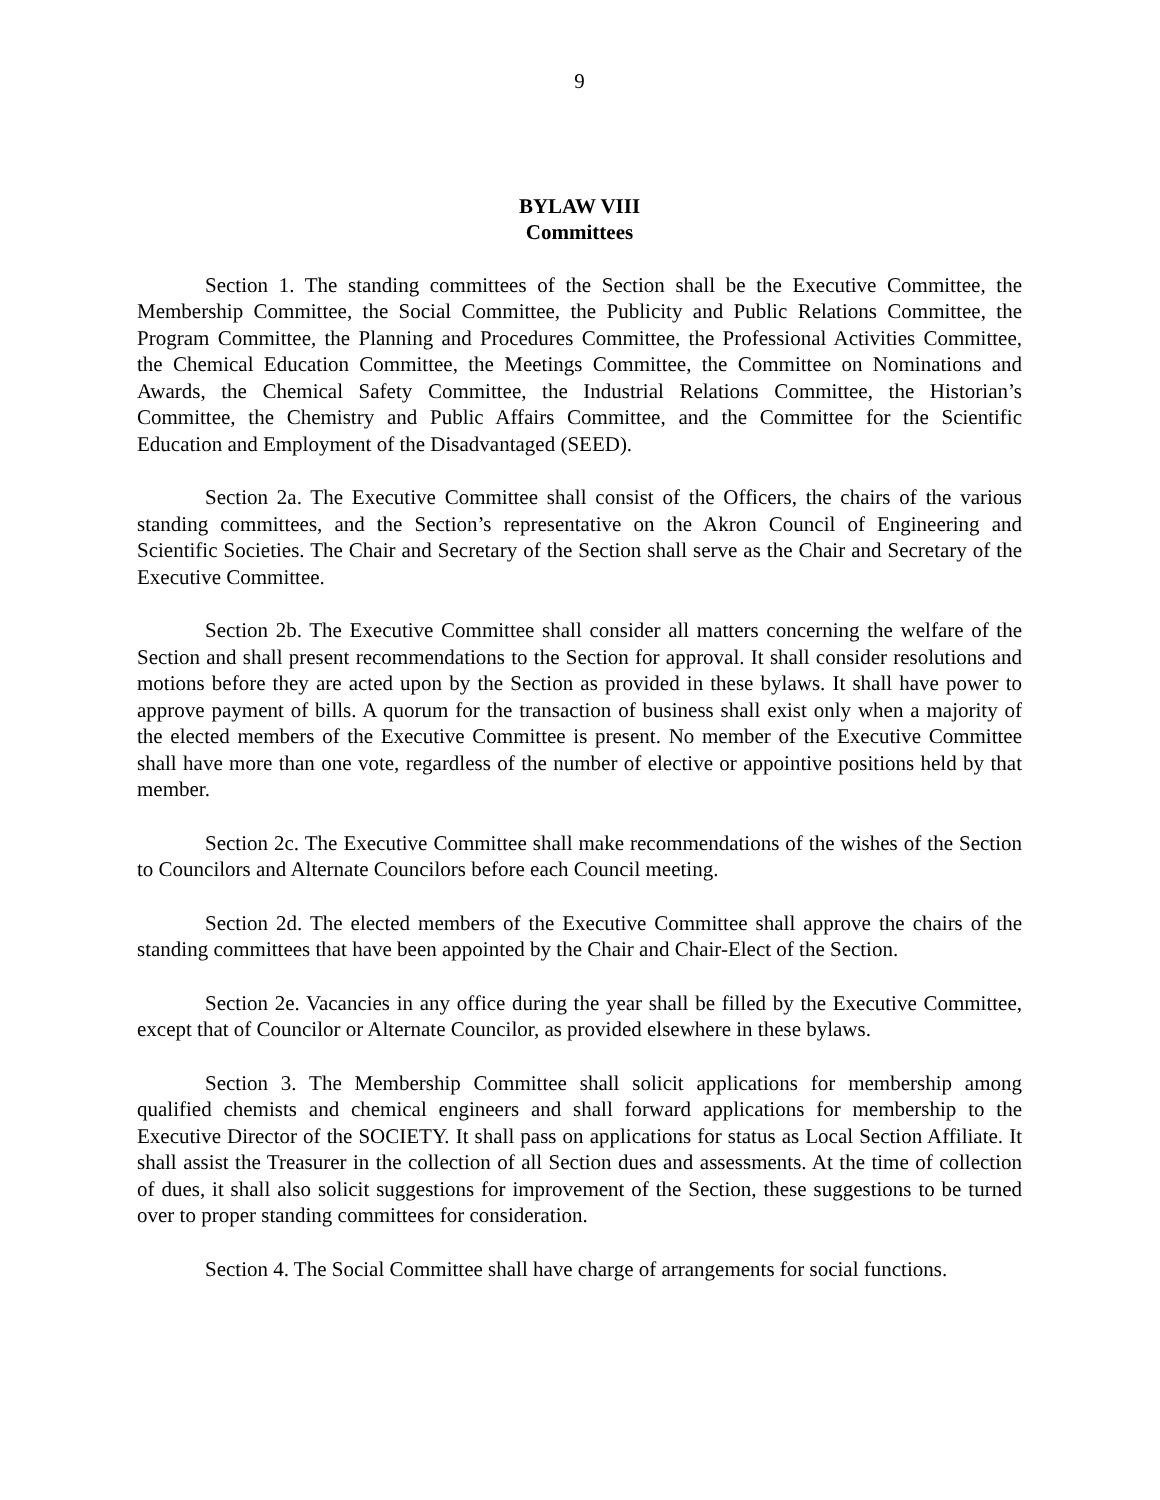9
BYLAW VIII
Committees
Section 1. The standing committees of the Section shall be the Executive Committee, the Membership Committee, the Social Committee, the Publicity and Public Relations Committee, the Program Committee, the Planning and Procedures Committee, the Professional Activities Committee, the Chemical Education Committee, the Meetings Committee, the Committee on Nominations and Awards, the Chemical Safety Committee, the Industrial Relations Committee, the Historian’s Committee, the Chemistry and Public Affairs Committee, and the Committee for the Scientific Education and Employment of the Disadvantaged (SEED).
Section 2a. The Executive Committee shall consist of the Officers, the chairs of the various standing committees, and the Section’s representative on the Akron Council of Engineering and Scientific Societies. The Chair and Secretary of the Section shall serve as the Chair and Secretary of the Executive Committee.
Section 2b. The Executive Committee shall consider all matters concerning the welfare of the Section and shall present recommendations to the Section for approval. It shall consider resolutions and motions before they are acted upon by the Section as provided in these bylaws. It shall have power to approve payment of bills. A quorum for the transaction of business shall exist only when a majority of the elected members of the Executive Committee is present. No member of the Executive Committee shall have more than one vote, regardless of the number of elective or appointive positions held by that member.
Section 2c. The Executive Committee shall make recommendations of the wishes of the Section to Councilors and Alternate Councilors before each Council meeting.
Section 2d. The elected members of the Executive Committee shall approve the chairs of the standing committees that have been appointed by the Chair and Chair-Elect of the Section.
Section 2e. Vacancies in any office during the year shall be filled by the Executive Committee, except that of Councilor or Alternate Councilor, as provided elsewhere in these bylaws.
Section 3. The Membership Committee shall solicit applications for membership among qualified chemists and chemical engineers and shall forward applications for membership to the Executive Director of the SOCIETY. It shall pass on applications for status as Local Section Affiliate. It shall assist the Treasurer in the collection of all Section dues and assessments. At the time of collection of dues, it shall also solicit suggestions for improvement of the Section, these suggestions to be turned over to proper standing committees for consideration.
Section 4. The Social Committee shall have charge of arrangements for social functions.